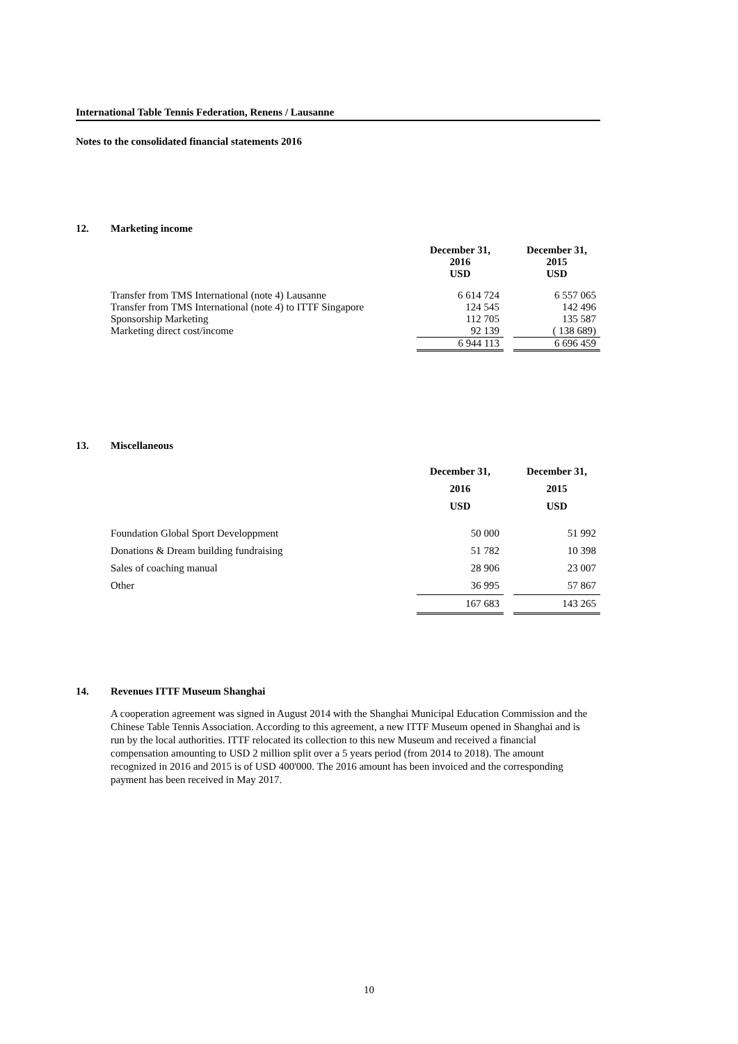International Table Tennis Federation, Renens / Lausanne
Notes to the consolidated financial statements 2016
12. Marketing income
| | December 31, 2016 USD | | December 31, 2015 USD |
| --- | --- | --- | --- |
| Transfer from TMS International (note 4) Lausanne | 6 614 724 | | 6 557 065 |
| Transfer from TMS International (note 4) to ITTF Singapore | 124 545 | | 142 496 |
| Sponsorship Marketing | 112 705 | | 135 587 |
| Marketing direct cost/income | 92 139 | | ( 138 689) |
| | 6 944 113 | | 6 696 459 |
13. Miscellaneous
| | December 31, 2016 USD | | December 31, 2015 USD |
| --- | --- | --- | --- |
| Foundation Global Sport Developpment | 50 000 | | 51 992 |
| Donations & Dream building fundraising | 51 782 | | 10 398 |
| Sales of coaching manual | 28 906 | | 23 007 |
| Other | 36 995 | | 57 867 |
| | 167 683 | | 143 265 |
14. Revenues ITTF Museum Shanghai
A cooperation agreement was signed in August 2014 with the Shanghai Municipal Education Commission and the Chinese Table Tennis Association. According to this agreement, a new ITTF Museum opened in Shanghai and is run by the local authorities. ITTF relocated its collection to this new Museum and received a financial compensation amounting to USD 2 million split over a 5 years period (from 2014 to 2018). The amount recognized in 2016 and 2015 is of USD 400'000. The 2016 amount has been invoiced and the corresponding payment has been received in May 2017.
10